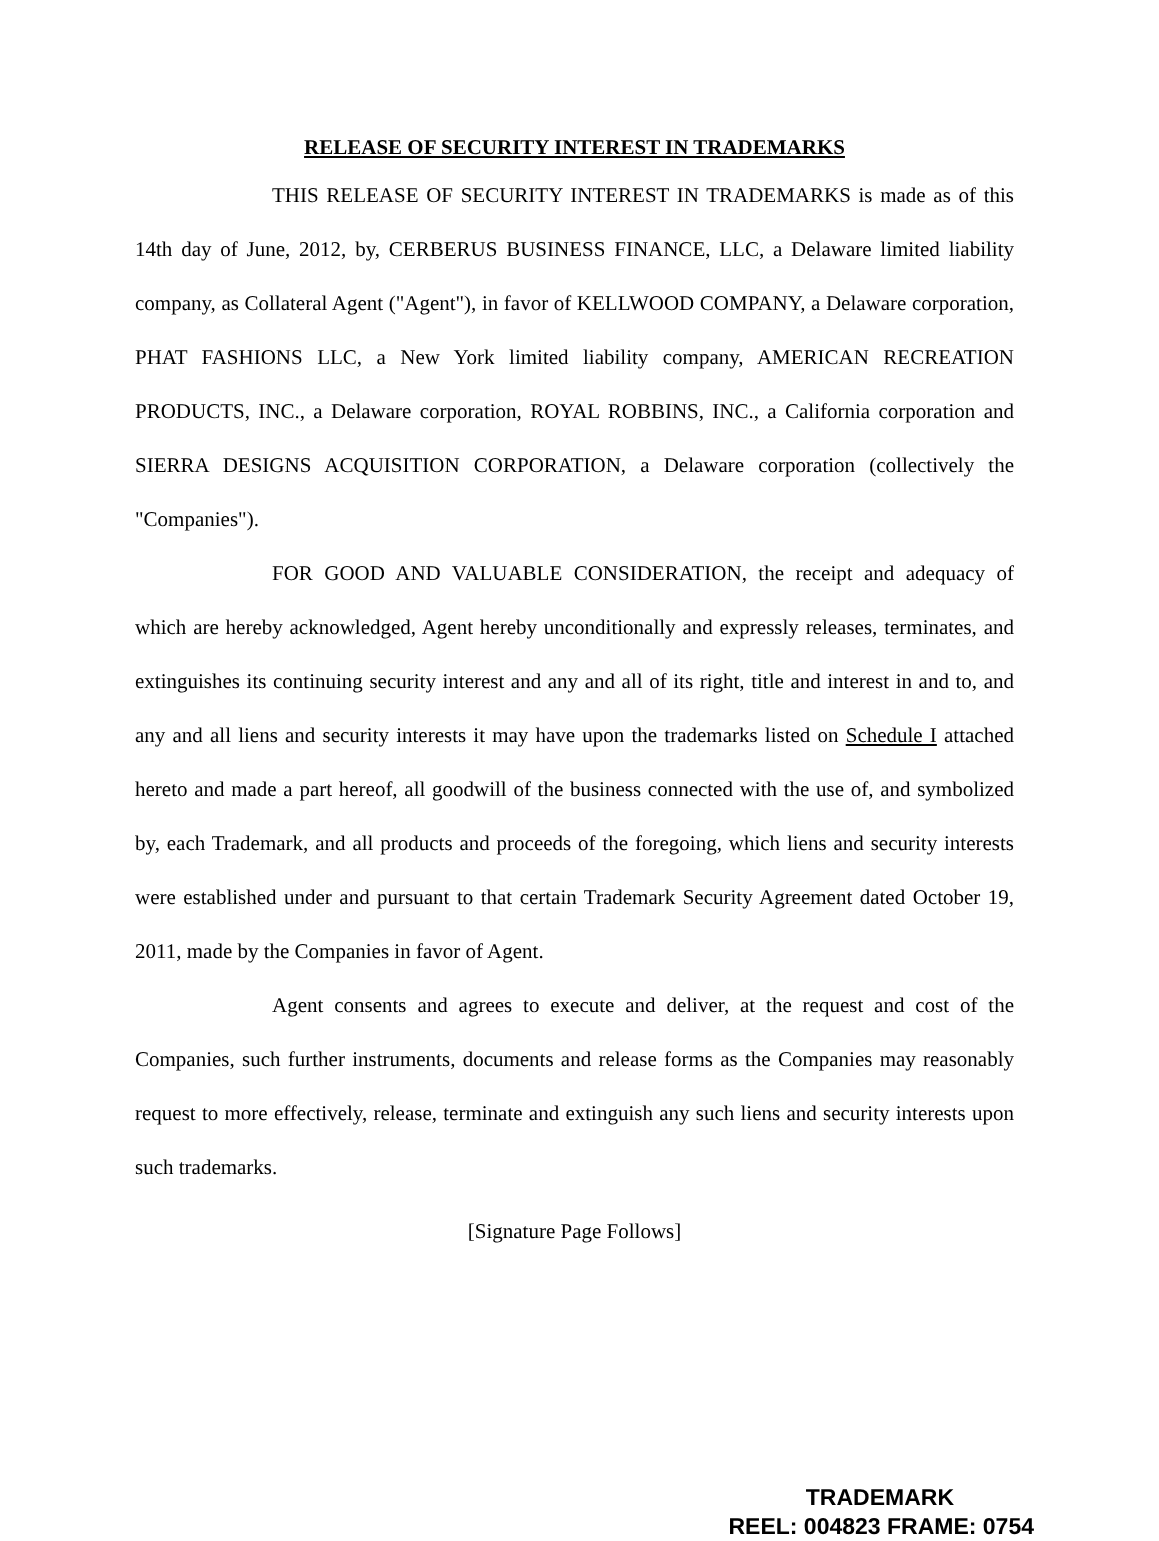RELEASE OF SECURITY INTEREST IN TRADEMARKS
THIS RELEASE OF SECURITY INTEREST IN TRADEMARKS is made as of this 14th day of June, 2012, by, CERBERUS BUSINESS FINANCE, LLC, a Delaware limited liability company, as Collateral Agent ("Agent"), in favor of KELLWOOD COMPANY, a Delaware corporation, PHAT FASHIONS LLC, a New York limited liability company, AMERICAN RECREATION PRODUCTS, INC., a Delaware corporation, ROYAL ROBBINS, INC., a California corporation and SIERRA DESIGNS ACQUISITION CORPORATION, a Delaware corporation (collectively the "Companies").
FOR GOOD AND VALUABLE CONSIDERATION, the receipt and adequacy of which are hereby acknowledged, Agent hereby unconditionally and expressly releases, terminates, and extinguishes its continuing security interest and any and all of its right, title and interest in and to, and any and all liens and security interests it may have upon the trademarks listed on Schedule I attached hereto and made a part hereof, all goodwill of the business connected with the use of, and symbolized by, each Trademark, and all products and proceeds of the foregoing, which liens and security interests were established under and pursuant to that certain Trademark Security Agreement dated October 19, 2011, made by the Companies in favor of Agent.
Agent consents and agrees to execute and deliver, at the request and cost of the Companies, such further instruments, documents and release forms as the Companies may reasonably request to more effectively, release, terminate and extinguish any such liens and security interests upon such trademarks.
[Signature Page Follows]
TRADEMARK
REEL: 004823 FRAME: 0754